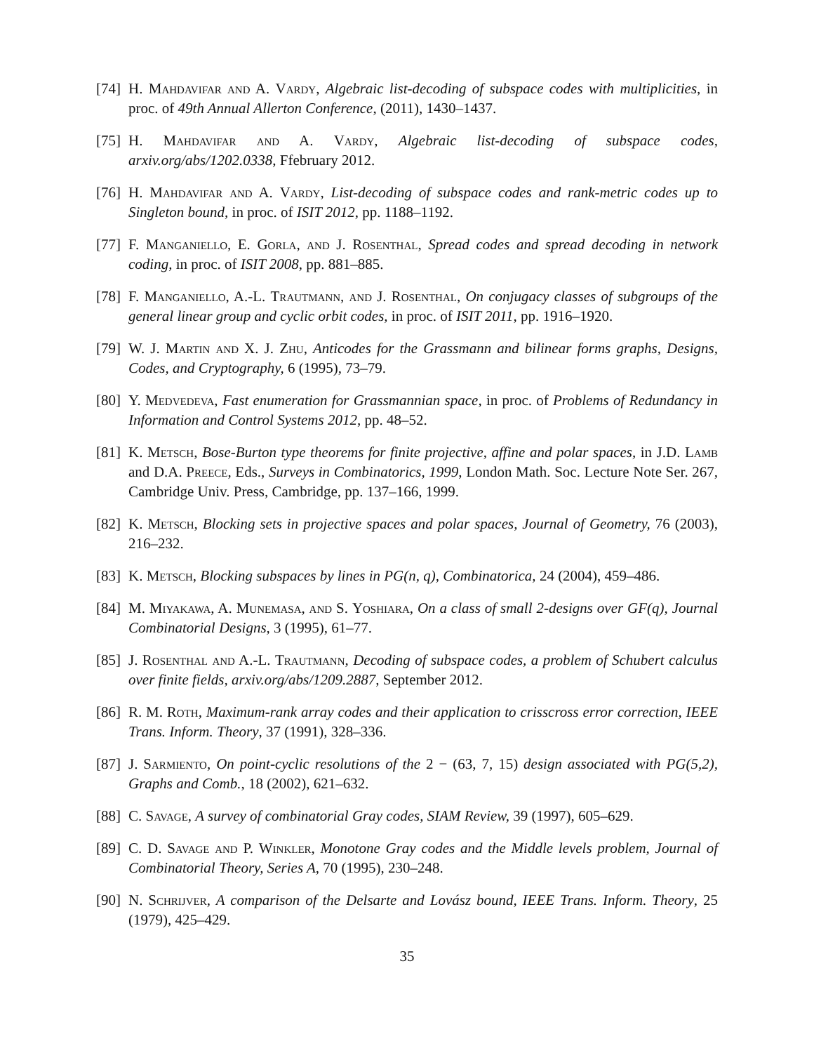[74]
H. Mahdavifar and A. Vardy, Algebraic list-decoding of subspace codes with multiplicities, in proc. of 49th Annual Allerton Conference, (2011), 1430–1437.
[75]
H. Mahdavifar and A. Vardy, Algebraic list-decoding of subspace codes, arxiv.org/abs/1202.0338, Ffebruary 2012.
[76]
H. Mahdavifar and A. Vardy, List-decoding of subspace codes and rank-metric codes up to Singleton bound, in proc. of ISIT 2012, pp. 1188–1192.
[77]
F. Manganiello, E. Gorla, and J. Rosenthal, Spread codes and spread decoding in network coding, in proc. of ISIT 2008, pp. 881–885.
[78]
F. Manganiello, A.-L. Trautmann, and J. Rosenthal, On conjugacy classes of subgroups of the general linear group and cyclic orbit codes, in proc. of ISIT 2011, pp. 1916–1920.
[79]
W. J. Martin and X. J. Zhu, Anticodes for the Grassmann and bilinear forms graphs, Designs, Codes, and Cryptography, 6 (1995), 73–79.
[80]
Y. Medvedeva, Fast enumeration for Grassmannian space, in proc. of Problems of Redundancy in Information and Control Systems 2012, pp. 48–52.
[81]
K. Metsch, Bose-Burton type theorems for finite projective, affine and polar spaces, in J.D. Lamb and D.A. Preece, Eds., Surveys in Combinatorics, 1999, London Math. Soc. Lecture Note Ser. 267, Cambridge Univ. Press, Cambridge, pp. 137–166, 1999.
[82]
K. Metsch, Blocking sets in projective spaces and polar spaces, Journal of Geometry, 76 (2003), 216–232.
[83]
K. Metsch, Blocking subspaces by lines in PG(n, q), Combinatorica, 24 (2004), 459–486.
[84]
M. Miyakawa, A. Munemasa, and S. Yoshiara, On a class of small 2-designs over GF(q), Journal Combinatorial Designs, 3 (1995), 61–77.
[85]
J. Rosenthal and A.-L. Trautmann, Decoding of subspace codes, a problem of Schubert calculus over finite fields, arxiv.org/abs/1209.2887, September 2012.
[86]
R. M. Roth, Maximum-rank array codes and their application to crisscross error correction, IEEE Trans. Inform. Theory, 37 (1991), 328–336.
[87]
J. Sarmiento, On point-cyclic resolutions of the 2 − (63, 7, 15) design associated with PG(5,2), Graphs and Comb., 18 (2002), 621–632.
[88]
C. Savage, A survey of combinatorial Gray codes, SIAM Review, 39 (1997), 605–629.
[89]
C. D. Savage and P. Winkler, Monotone Gray codes and the Middle levels problem, Journal of Combinatorial Theory, Series A, 70 (1995), 230–248.
[90]
N. Schrijver, A comparison of the Delsarte and Lovász bound, IEEE Trans. Inform. Theory, 25 (1979), 425–429.
35